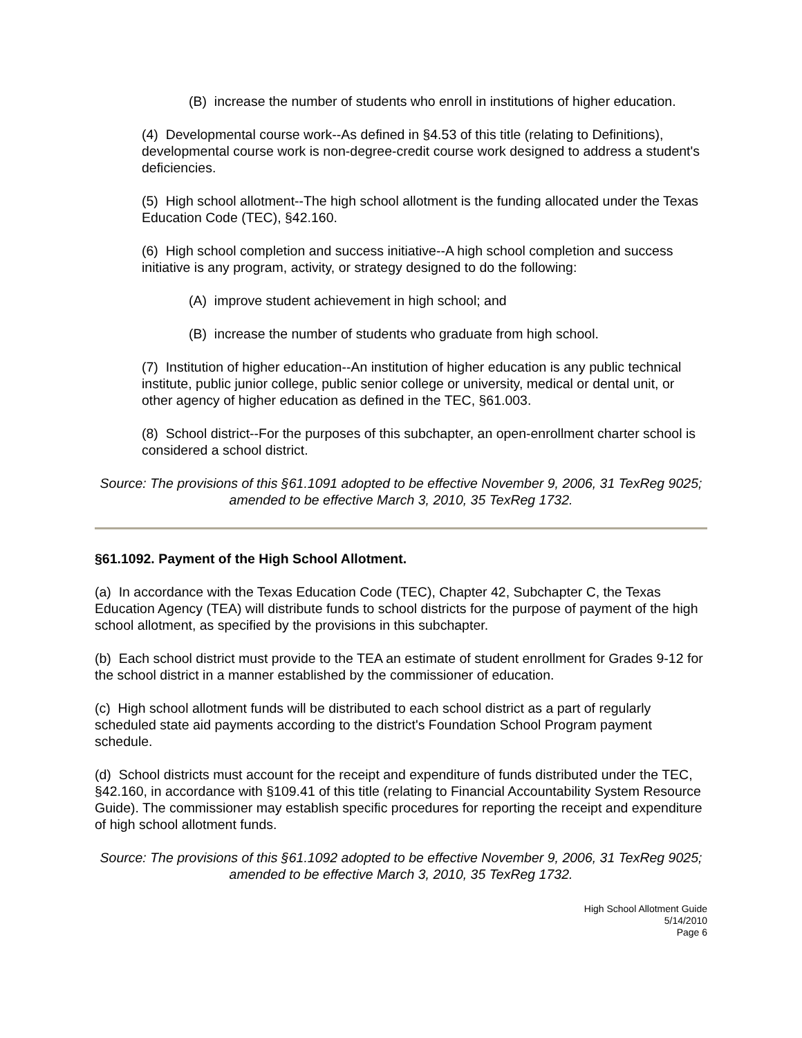(B) increase the number of students who enroll in institutions of higher education.
(4) Developmental course work--As defined in §4.53 of this title (relating to Definitions), developmental course work is non-degree-credit course work designed to address a student's deficiencies.
(5) High school allotment--The high school allotment is the funding allocated under the Texas Education Code (TEC), §42.160.
(6) High school completion and success initiative--A high school completion and success initiative is any program, activity, or strategy designed to do the following:
(A) improve student achievement in high school; and
(B) increase the number of students who graduate from high school.
(7) Institution of higher education--An institution of higher education is any public technical institute, public junior college, public senior college or university, medical or dental unit, or other agency of higher education as defined in the TEC, §61.003.
(8) School district--For the purposes of this subchapter, an open-enrollment charter school is considered a school district.
Source: The provisions of this §61.1091 adopted to be effective November 9, 2006, 31 TexReg 9025; amended to be effective March 3, 2010, 35 TexReg 1732.
§61.1092. Payment of the High School Allotment.
(a) In accordance with the Texas Education Code (TEC), Chapter 42, Subchapter C, the Texas Education Agency (TEA) will distribute funds to school districts for the purpose of payment of the high school allotment, as specified by the provisions in this subchapter.
(b) Each school district must provide to the TEA an estimate of student enrollment for Grades 9-12 for the school district in a manner established by the commissioner of education.
(c) High school allotment funds will be distributed to each school district as a part of regularly scheduled state aid payments according to the district's Foundation School Program payment schedule.
(d) School districts must account for the receipt and expenditure of funds distributed under the TEC, §42.160, in accordance with §109.41 of this title (relating to Financial Accountability System Resource Guide). The commissioner may establish specific procedures for reporting the receipt and expenditure of high school allotment funds.
Source: The provisions of this §61.1092 adopted to be effective November 9, 2006, 31 TexReg 9025; amended to be effective March 3, 2010, 35 TexReg 1732.
High School Allotment Guide
5/14/2010
Page 6